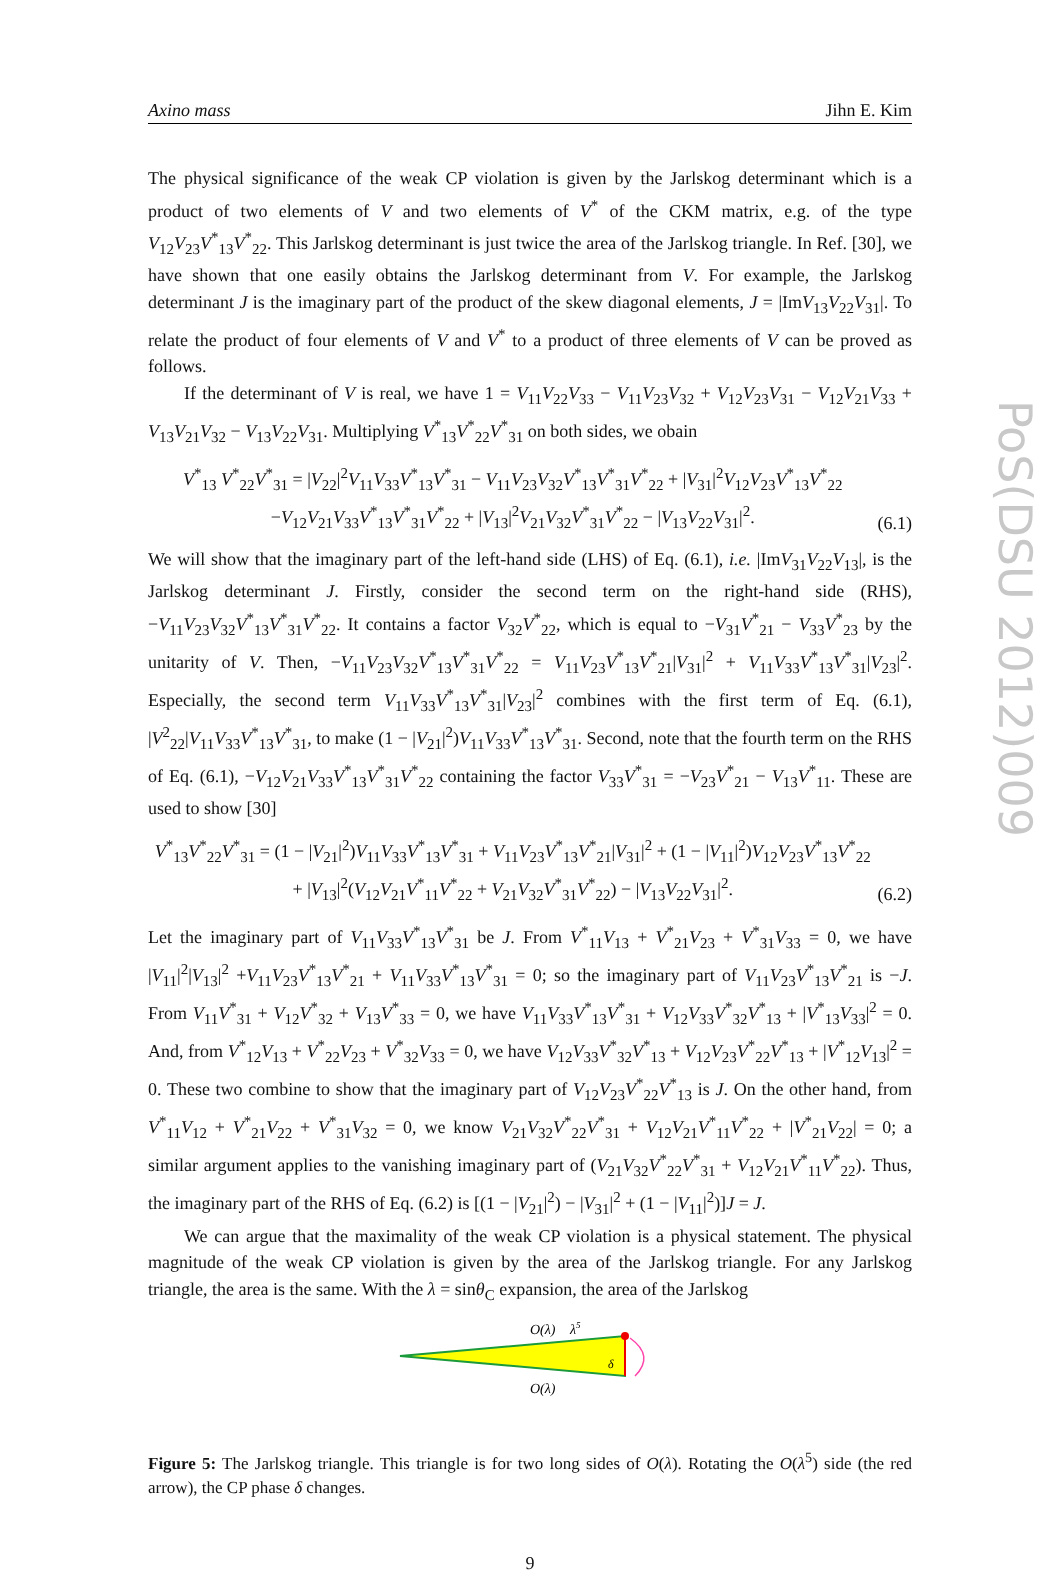Axino mass Jihn E. Kim
PoS(DSU 2012)009
The physical significance of the weak CP violation is given by the Jarlskog determinant which is a product of two elements of V and two elements of V<sup>*</sup> of the CKM matrix, e.g. of the type V<sub>12</sub>V<sub>23</sub>V<sup>*</sup><sub>13</sub>V<sup>*</sup><sub>22</sub>. This Jarlskog determinant is just twice the area of the Jarlskog triangle. In Ref. [30], we have shown that one easily obtains the Jarlskog determinant from V. For example, the Jarlskog determinant J is the imaginary part of the product of the skew diagonal elements, J = |ImV<sub>13</sub>V<sub>22</sub>V<sub>31</sub>|. To relate the product of four elements of V and V<sup>*</sup> to a product of three elements of V can be proved as follows.
If the determinant of V is real, we have 1 = V<sub>11</sub>V<sub>22</sub>V<sub>33</sub> − V<sub>11</sub>V<sub>23</sub>V<sub>32</sub> + V<sub>12</sub>V<sub>23</sub>V<sub>31</sub> − V<sub>12</sub>V<sub>21</sub>V<sub>33</sub> + V<sub>13</sub>V<sub>21</sub>V<sub>32</sub> − V<sub>13</sub>V<sub>22</sub>V<sub>31</sub>. Multiplying V<sup>*</sup><sub>13</sub>V<sup>*</sup><sub>22</sub>V<sup>*</sup><sub>31</sub> on both sides, we obain
V<sup>*</sup><sub>13</sub> V<sup>*</sup><sub>22</sub>V<sup>*</sup><sub>31</sub> = |V<sub>22</sub>|<sup>2</sup>V<sub>11</sub>V<sub>33</sub>V<sup>*</sup><sub>13</sub>V<sup>*</sup><sub>31</sub> − V<sub>11</sub>V<sub>23</sub>V<sub>32</sub>V<sup>*</sup><sub>13</sub>V<sup>*</sup><sub>31</sub>V<sup>*</sup><sub>22</sub> + |V<sub>31</sub>|<sup>2</sup>V<sub>12</sub>V<sub>23</sub>V<sup>*</sup><sub>13</sub>V<sup>*</sup><sub>22</sub>
−V<sub>12</sub>V<sub>21</sub>V<sub>33</sub>V<sup>*</sup><sub>13</sub>V<sup>*</sup><sub>31</sub>V<sup>*</sup><sub>22</sub> + |V<sub>13</sub>|<sup>2</sup>V<sub>21</sub>V<sub>32</sub>V<sup>*</sup><sub>31</sub>V<sup>*</sup><sub>22</sub> − |V<sub>13</sub>V<sub>22</sub>V<sub>31</sub>|<sup>2</sup>.
(6.1)
We will show that the imaginary part of the left-hand side (LHS) of Eq. (6.1), i.e. |ImV<sub>31</sub>V<sub>22</sub>V<sub>13</sub>|, is the Jarlskog determinant J. Firstly, consider the second term on the right-hand side (RHS), −V<sub>11</sub>V<sub>23</sub>V<sub>32</sub>V<sup>*</sup><sub>13</sub>V<sup>*</sup><sub>31</sub>V<sup>*</sup><sub>22</sub>. It contains a factor V<sub>32</sub>V<sup>*</sup><sub>22</sub>, which is equal to −V<sub>31</sub>V<sup>*</sup><sub>21</sub> − V<sub>33</sub>V<sup>*</sup><sub>23</sub> by the unitarity of V. Then, −V<sub>11</sub>V<sub>23</sub>V<sub>32</sub>V<sup>*</sup><sub>13</sub>V<sup>*</sup><sub>31</sub>V<sup>*</sup><sub>22</sub> = V<sub>11</sub>V<sub>23</sub>V<sup>*</sup><sub>13</sub>V<sup>*</sup><sub>21</sub>|V<sub>31</sub>|<sup>2</sup> + V<sub>11</sub>V<sub>33</sub>V<sup>*</sup><sub>13</sub>V<sup>*</sup><sub>31</sub>|V<sub>23</sub>|<sup>2</sup>. Especially, the second term V<sub>11</sub>V<sub>33</sub>V<sup>*</sup><sub>13</sub>V<sup>*</sup><sub>31</sub>|V<sub>23</sub>|<sup>2</sup> combines with the first term of Eq. (6.1), |V<sup>2</sup><sub>22</sub>|V<sub>11</sub>V<sub>33</sub>V<sup>*</sup><sub>13</sub>V<sup>*</sup><sub>31</sub>, to make (1 − |V<sub>21</sub>|<sup>2</sup>)V<sub>11</sub>V<sub>33</sub>V<sup>*</sup><sub>13</sub>V<sup>*</sup><sub>31</sub>. Second, note that the fourth term on the RHS of Eq. (6.1), −V<sub>12</sub>V<sub>21</sub>V<sub>33</sub>V<sup>*</sup><sub>13</sub>V<sup>*</sup><sub>31</sub>V<sup>*</sup><sub>22</sub> containing the factor V<sub>33</sub>V<sup>*</sup><sub>31</sub> = −V<sub>23</sub>V<sup>*</sup><sub>21</sub> − V<sub>13</sub>V<sup>*</sup><sub>11</sub>. These are used to show [30]
V<sup>*</sup><sub>13</sub>V<sup>*</sup><sub>22</sub>V<sup>*</sup><sub>31</sub> = (1 − |V<sub>21</sub>|<sup>2</sup>)V<sub>11</sub>V<sub>33</sub>V<sup>*</sup><sub>13</sub>V<sup>*</sup><sub>31</sub> + V<sub>11</sub>V<sub>23</sub>V<sup>*</sup><sub>13</sub>V<sup>*</sup><sub>21</sub>|V<sub>31</sub>|<sup>2</sup> + (1 − |V<sub>11</sub>|<sup>2</sup>)V<sub>12</sub>V<sub>23</sub>V<sup>*</sup><sub>13</sub>V<sup>*</sup><sub>22</sub>
+ |V<sub>13</sub>|<sup>2</sup>(V<sub>12</sub>V<sub>21</sub>V<sup>*</sup><sub>11</sub>V<sup>*</sup><sub>22</sub> + V<sub>21</sub>V<sub>32</sub>V<sup>*</sup><sub>31</sub>V<sup>*</sup><sub>22</sub>) − |V<sub>13</sub>V<sub>22</sub>V<sub>31</sub>|<sup>2</sup>.
(6.2)
Let the imaginary part of V<sub>11</sub>V<sub>33</sub>V<sup>*</sup><sub>13</sub>V<sup>*</sup><sub>31</sub> be J. From V<sup>*</sup><sub>11</sub>V<sub>13</sub> + V<sup>*</sup><sub>21</sub>V<sub>23</sub> + V<sup>*</sup><sub>31</sub>V<sub>33</sub> = 0, we have |V<sub>11</sub>|<sup>2</sup>|V<sub>13</sub>|<sup>2</sup> +V<sub>11</sub>V<sub>23</sub>V<sup>*</sup><sub>13</sub>V<sup>*</sup><sub>21</sub> + V<sub>11</sub>V<sub>33</sub>V<sup>*</sup><sub>13</sub>V<sup>*</sup><sub>31</sub> = 0; so the imaginary part of V<sub>11</sub>V<sub>23</sub>V<sup>*</sup><sub>13</sub>V<sup>*</sup><sub>21</sub> is −J. From V<sub>11</sub>V<sup>*</sup><sub>31</sub> + V<sub>12</sub>V<sup>*</sup><sub>32</sub> + V<sub>13</sub>V<sup>*</sup><sub>33</sub> = 0, we have V<sub>11</sub>V<sub>33</sub>V<sup>*</sup><sub>13</sub>V<sup>*</sup><sub>31</sub> + V<sub>12</sub>V<sub>33</sub>V<sup>*</sup><sub>32</sub>V<sup>*</sup><sub>13</sub> + |V<sup>*</sup><sub>13</sub>V<sub>33</sub>|<sup>2</sup> = 0. And, from V<sup>*</sup><sub>12</sub>V<sub>13</sub> + V<sup>*</sup><sub>22</sub>V<sub>23</sub> + V<sup>*</sup><sub>32</sub>V<sub>33</sub> = 0, we have V<sub>12</sub>V<sub>33</sub>V<sup>*</sup><sub>32</sub>V<sup>*</sup><sub>13</sub> + V<sub>12</sub>V<sub>23</sub>V<sup>*</sup><sub>22</sub>V<sup>*</sup><sub>13</sub> + |V<sup>*</sup><sub>12</sub>V<sub>13</sub>|<sup>2</sup> = 0. These two combine to show that the imaginary part of V<sub>12</sub>V<sub>23</sub>V<sup>*</sup><sub>22</sub>V<sup>*</sup><sub>13</sub> is J. On the other hand, from V<sup>*</sup><sub>11</sub>V<sub>12</sub> + V<sup>*</sup><sub>21</sub>V<sub>22</sub> + V<sup>*</sup><sub>31</sub>V<sub>32</sub> = 0, we know V<sub>21</sub>V<sub>32</sub>V<sup>*</sup><sub>22</sub>V<sup>*</sup><sub>31</sub> + V<sub>12</sub>V<sub>21</sub>V<sup>*</sup><sub>11</sub>V<sup>*</sup><sub>22</sub> + |V<sup>*</sup><sub>21</sub>V<sub>22</sub>| = 0; a similar argument applies to the vanishing imaginary part of (V<sub>21</sub>V<sub>32</sub>V<sup>*</sup><sub>22</sub>V<sup>*</sup><sub>31</sub> + V<sub>12</sub>V<sub>21</sub>V<sup>*</sup><sub>11</sub>V<sup>*</sup><sub>22</sub>). Thus, the imaginary part of the RHS of Eq. (6.2) is [(1 − |V<sub>21</sub>|<sup>2</sup>) − |V<sub>31</sub>|<sup>2</sup> + (1 − |V<sub>11</sub>|<sup>2</sup>)]J = J.
We can argue that the maximality of the weak CP violation is a physical statement. The physical magnitude of the weak CP violation is given by the area of the Jarlskog triangle. For any Jarlskog triangle, the area is the same. With the λ = sinθ<sub>C</sub> expansion, the area of the Jarlskog
O(λ)
λ5
δ
O(λ)
Figure 5: The Jarlskog triangle. This triangle is for two long sides of O(λ). Rotating the O(λ<sup>5</sup>) side (the red arrow), the CP phase δ changes.
9